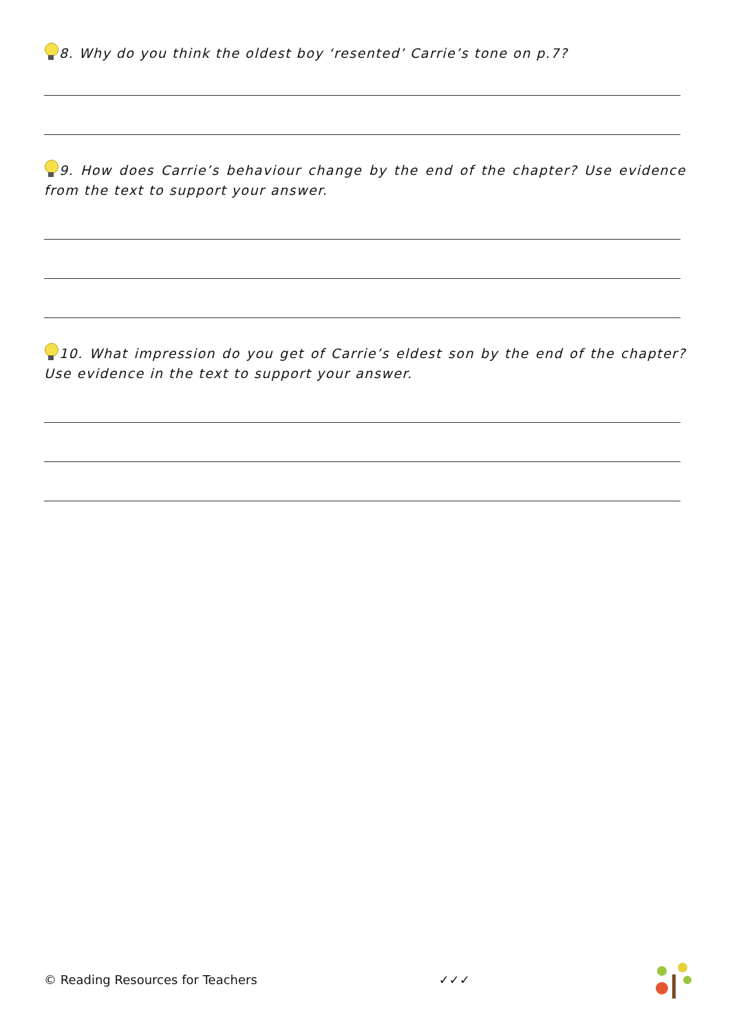8. Why do you think the oldest boy ‘resented’ Carrie’s tone on p.7?
9. How does Carrie’s behaviour change by the end of the chapter? Use evidence from the text to support your answer.
10. What impression do you get of Carrie’s eldest son by the end of the chapter? Use evidence in the text to support your answer.
© Reading Resources for Teachers ✓✓✓